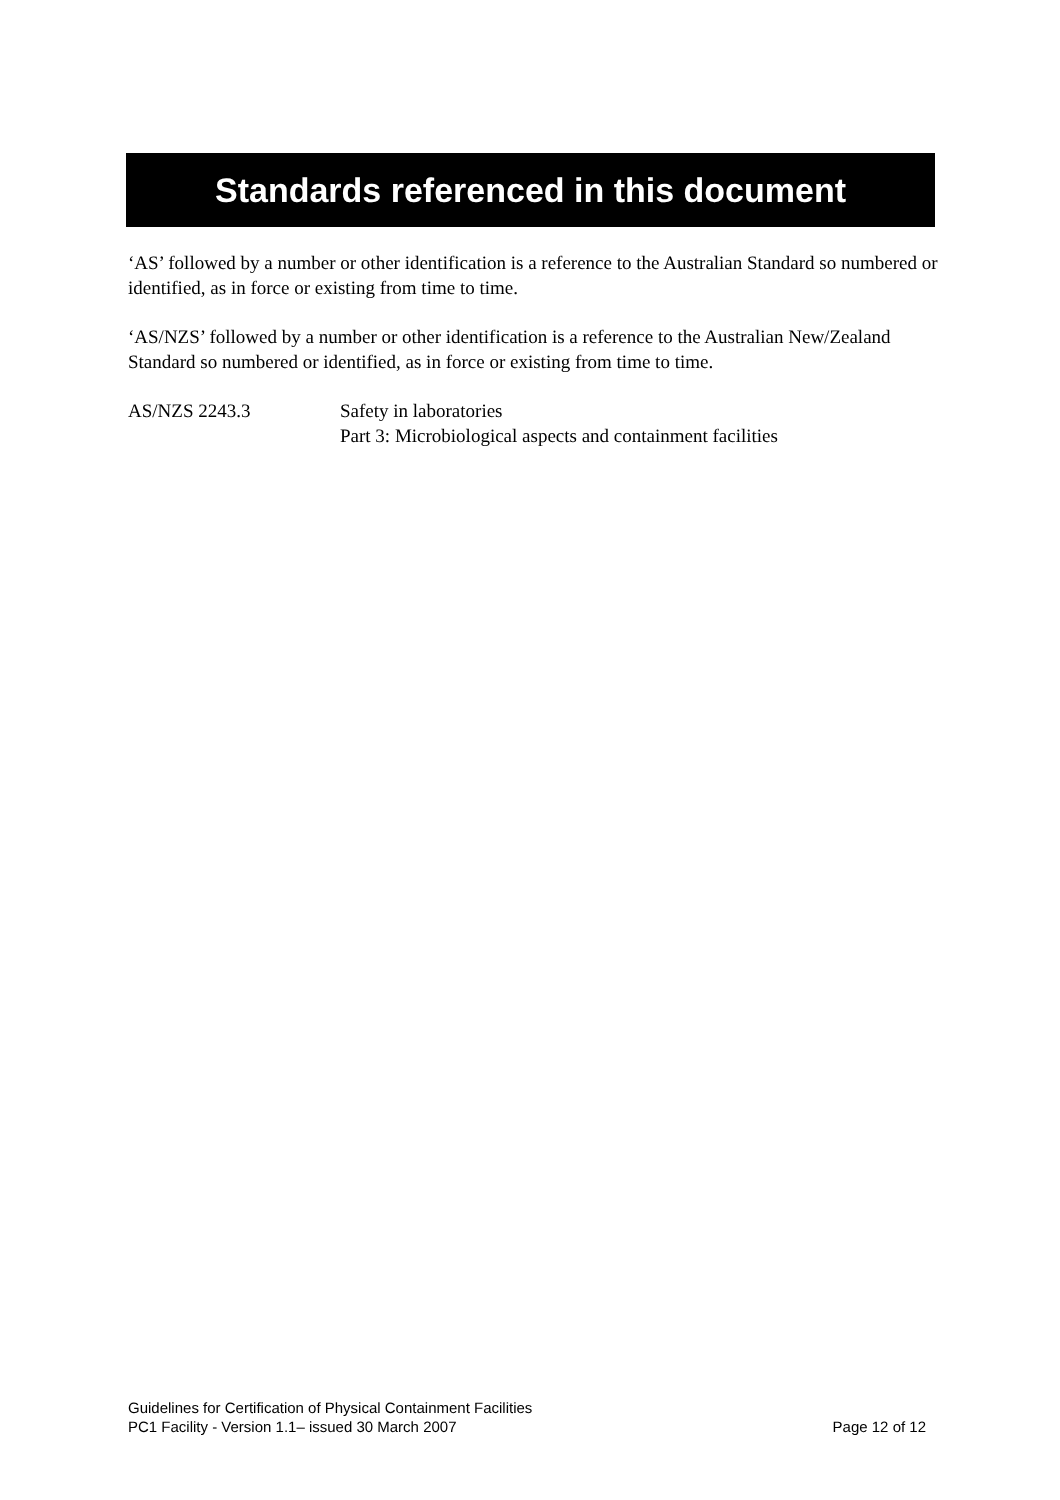Standards referenced in this document
‘AS’ followed by a number or other identification is a reference to the Australian Standard so numbered or identified, as in force or existing from time to time.
‘AS/NZS’ followed by a number or other identification is a reference to the Australian New/Zealand Standard so numbered or identified, as in force or existing from time to time.
AS/NZS 2243.3 Safety in laboratories
Part 3: Microbiological aspects and containment facilities
Guidelines for Certification of Physical Containment Facilities
PC1 Facility - Version 1.1– issued 30 March 2007 Page 12 of 12